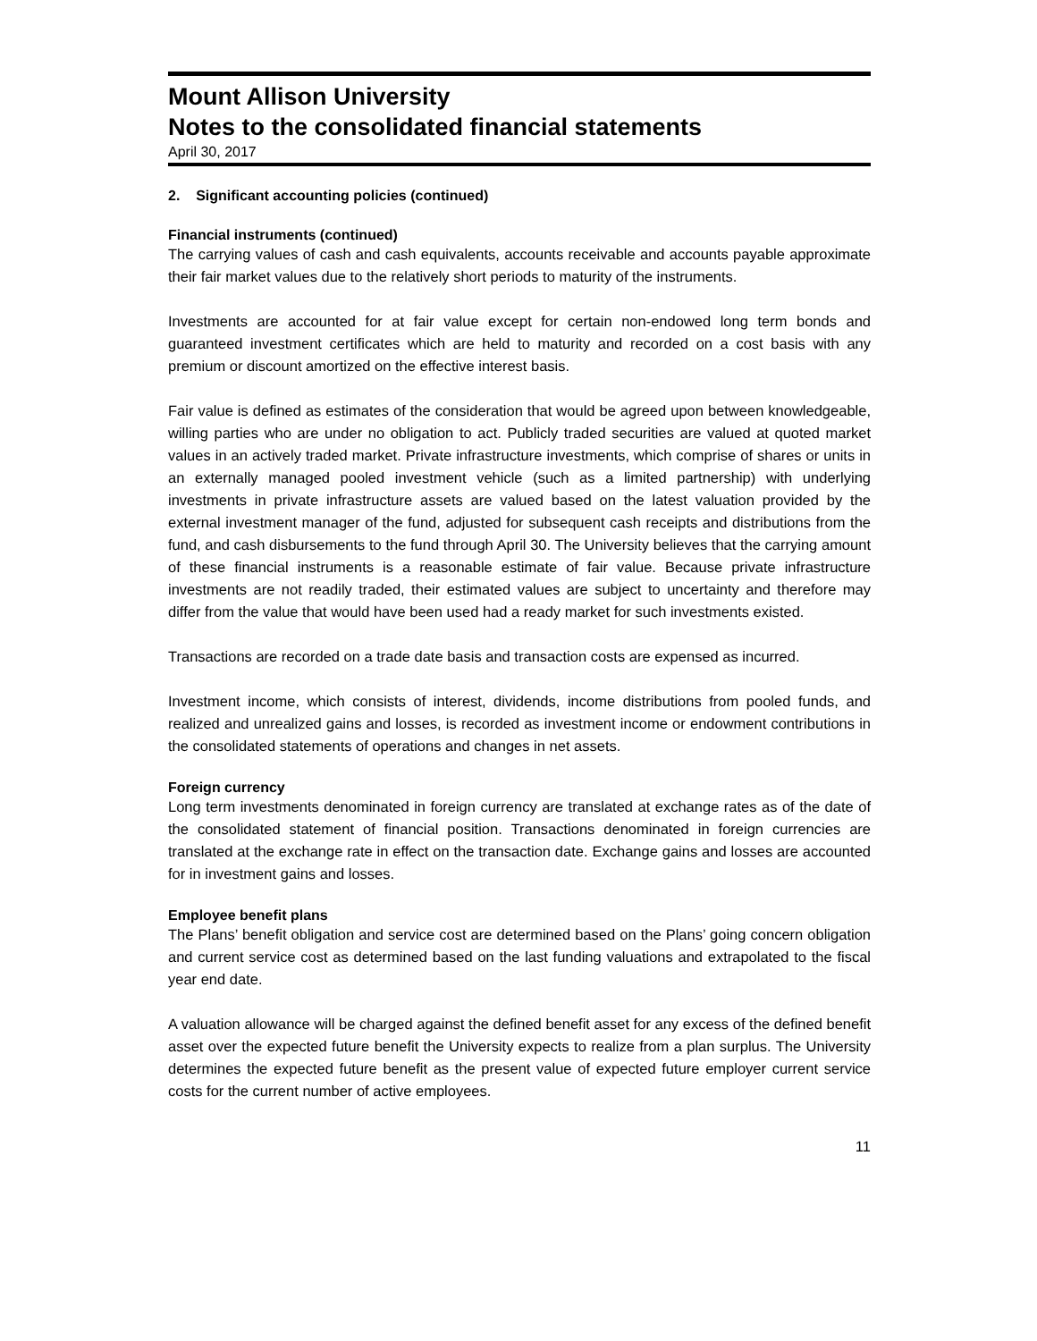Mount Allison University
Notes to the consolidated financial statements
April 30, 2017
2. Significant accounting policies (continued)
Financial instruments (continued)
The carrying values of cash and cash equivalents, accounts receivable and accounts payable approximate their fair market values due to the relatively short periods to maturity of the instruments.
Investments are accounted for at fair value except for certain non-endowed long term bonds and guaranteed investment certificates which are held to maturity and recorded on a cost basis with any premium or discount amortized on the effective interest basis.
Fair value is defined as estimates of the consideration that would be agreed upon between knowledgeable, willing parties who are under no obligation to act. Publicly traded securities are valued at quoted market values in an actively traded market. Private infrastructure investments, which comprise of shares or units in an externally managed pooled investment vehicle (such as a limited partnership) with underlying investments in private infrastructure assets are valued based on the latest valuation provided by the external investment manager of the fund, adjusted for subsequent cash receipts and distributions from the fund, and cash disbursements to the fund through April 30. The University believes that the carrying amount of these financial instruments is a reasonable estimate of fair value. Because private infrastructure investments are not readily traded, their estimated values are subject to uncertainty and therefore may differ from the value that would have been used had a ready market for such investments existed.
Transactions are recorded on a trade date basis and transaction costs are expensed as incurred.
Investment income, which consists of interest, dividends, income distributions from pooled funds, and realized and unrealized gains and losses, is recorded as investment income or endowment contributions in the consolidated statements of operations and changes in net assets.
Foreign currency
Long term investments denominated in foreign currency are translated at exchange rates as of the date of the consolidated statement of financial position. Transactions denominated in foreign currencies are translated at the exchange rate in effect on the transaction date. Exchange gains and losses are accounted for in investment gains and losses.
Employee benefit plans
The Plans’ benefit obligation and service cost are determined based on the Plans’ going concern obligation and current service cost as determined based on the last funding valuations and extrapolated to the fiscal year end date.
A valuation allowance will be charged against the defined benefit asset for any excess of the defined benefit asset over the expected future benefit the University expects to realize from a plan surplus. The University determines the expected future benefit as the present value of expected future employer current service costs for the current number of active employees.
11